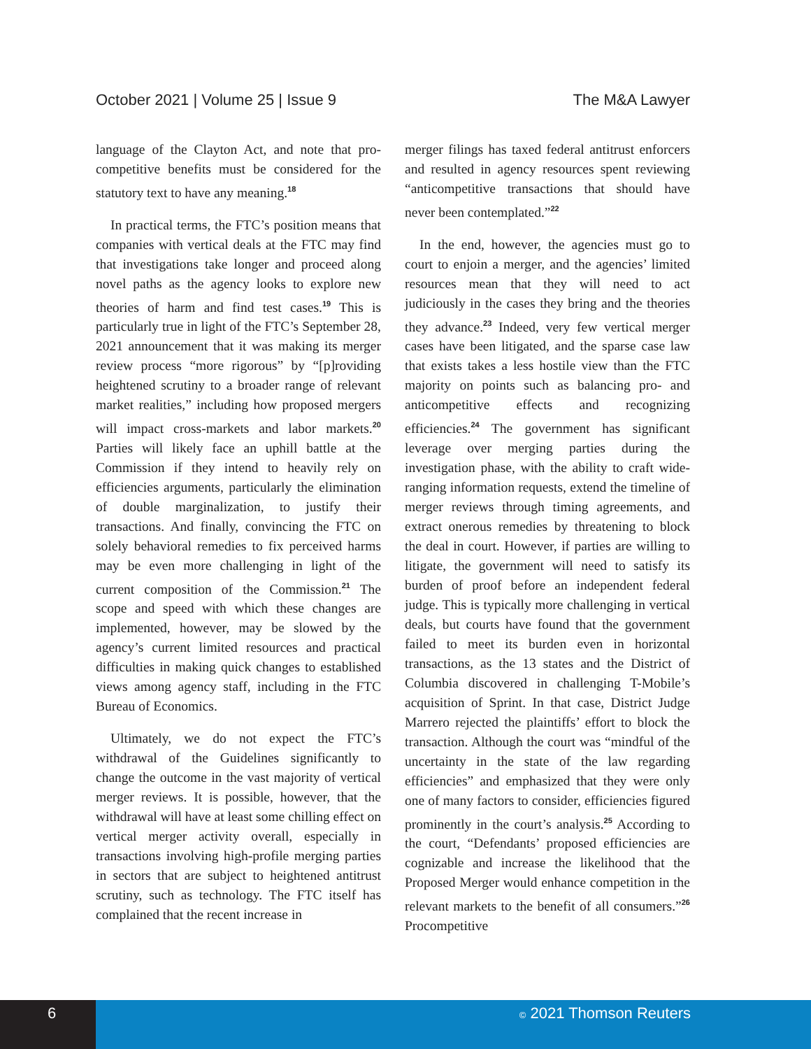October 2021 | Volume 25 | Issue 9 The M&A Lawyer
language of the Clayton Act, and note that pro-competitive benefits must be considered for the statutory text to have any meaning.<sup>18</sup>
In practical terms, the FTC’s position means that companies with vertical deals at the FTC may find that investigations take longer and proceed along novel paths as the agency looks to explore new theories of harm and find test cases.<sup>19</sup> This is particularly true in light of the FTC’s September 28, 2021 announcement that it was making its merger review process “more rigorous” by “[p]roviding heightened scrutiny to a broader range of relevant market realities,” including how proposed mergers will impact cross-markets and labor markets.<sup>20</sup> Parties will likely face an uphill battle at the Commission if they intend to heavily rely on efficiencies arguments, particularly the elimination of double marginalization, to justify their transactions. And finally, convincing the FTC on solely behavioral remedies to fix perceived harms may be even more challenging in light of the current composition of the Commission.<sup>21</sup> The scope and speed with which these changes are implemented, however, may be slowed by the agency’s current limited resources and practical difficulties in making quick changes to established views among agency staff, including in the FTC Bureau of Economics.
Ultimately, we do not expect the FTC’s withdrawal of the Guidelines significantly to change the outcome in the vast majority of vertical merger reviews. It is possible, however, that the withdrawal will have at least some chilling effect on vertical merger activity overall, especially in transactions involving high-profile merging parties in sectors that are subject to heightened antitrust scrutiny, such as technology. The FTC itself has complained that the recent increase in
merger filings has taxed federal antitrust enforcers and resulted in agency resources spent reviewing “anticompetitive transactions that should have never been contemplated.”<sup>22</sup>
In the end, however, the agencies must go to court to enjoin a merger, and the agencies’ limited resources mean that they will need to act judiciously in the cases they bring and the theories they advance.<sup>23</sup> Indeed, very few vertical merger cases have been litigated, and the sparse case law that exists takes a less hostile view than the FTC majority on points such as balancing pro- and anticompetitive effects and recognizing efficiencies.<sup>24</sup> The government has significant leverage over merging parties during the investigation phase, with the ability to craft wide-ranging information requests, extend the timeline of merger reviews through timing agreements, and extract onerous remedies by threatening to block the deal in court. However, if parties are willing to litigate, the government will need to satisfy its burden of proof before an independent federal judge. This is typically more challenging in vertical deals, but courts have found that the government failed to meet its burden even in horizontal transactions, as the 13 states and the District of Columbia discovered in challenging T-Mobile’s acquisition of Sprint. In that case, District Judge Marrero rejected the plaintiffs’ effort to block the transaction. Although the court was “mindful of the uncertainty in the state of the law regarding efficiencies” and emphasized that they were only one of many factors to consider, efficiencies figured prominently in the court’s analysis.<sup>25</sup> According to the court, “Defendants’ proposed efficiencies are cognizable and increase the likelihood that the Proposed Merger would enhance competition in the relevant markets to the benefit of all consumers.”<sup>26</sup> Procompetitive
6
© 2021 Thomson Reuters